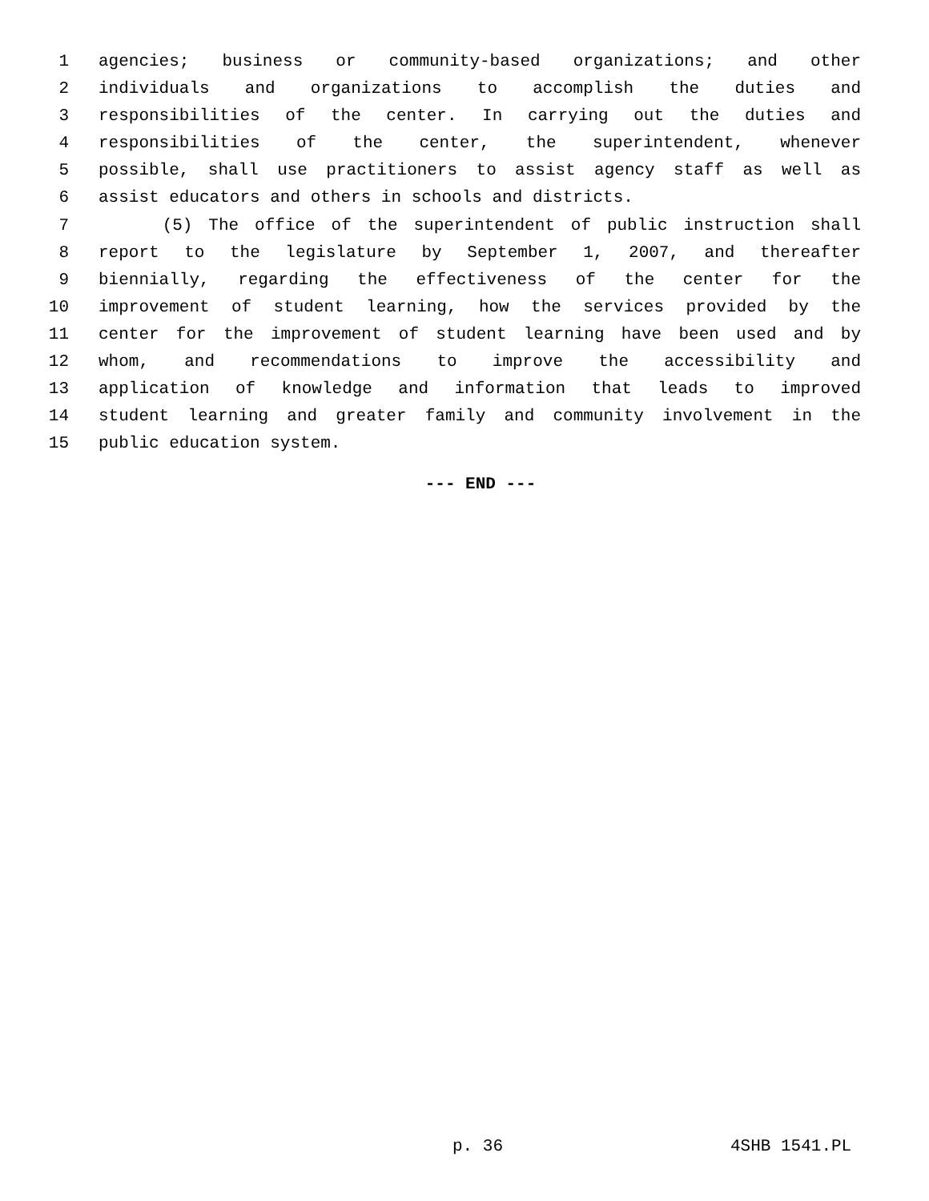1 agencies; business or community-based organizations; and other
2 individuals and organizations to accomplish the duties and
3 responsibilities of the center. In carrying out the duties and
4 responsibilities of the center, the superintendent, whenever
5 possible, shall use practitioners to assist agency staff as well as
6 assist educators and others in schools and districts.
7 (5) The office of the superintendent of public instruction shall
8 report to the legislature by September 1, 2007, and thereafter
9 biennially, regarding the effectiveness of the center for the
10 improvement of student learning, how the services provided by the
11 center for the improvement of student learning have been used and by
12 whom, and recommendations to improve the accessibility and
13 application of knowledge and information that leads to improved
14 student learning and greater family and community involvement in the
15 public education system.
--- END ---
p. 36 4SHB 1541.PL